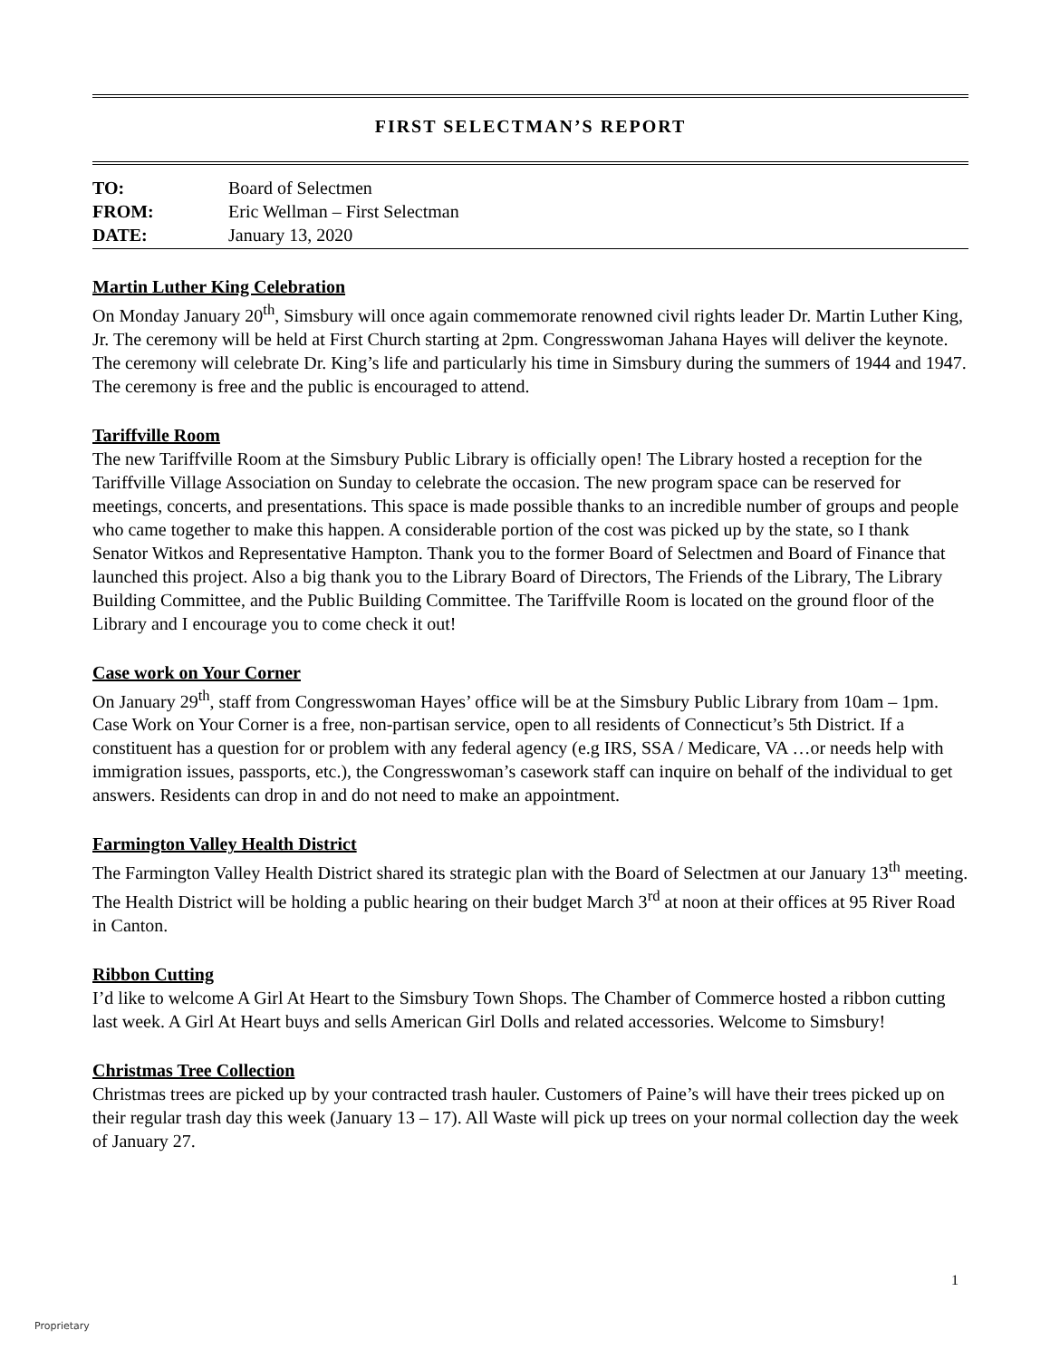FIRST SELECTMAN’S REPORT
TO: Board of Selectmen
FROM: Eric Wellman – First Selectman
DATE: January 13, 2020
Martin Luther King Celebration
On Monday January 20<sup>th</sup>, Simsbury will once again commemorate renowned civil rights leader Dr. Martin Luther King, Jr. The ceremony will be held at First Church starting at 2pm. Congresswoman Jahana Hayes will deliver the keynote. The ceremony will celebrate Dr. King’s life and particularly his time in Simsbury during the summers of 1944 and 1947. The ceremony is free and the public is encouraged to attend.
Tariffville Room
The new Tariffville Room at the Simsbury Public Library is officially open! The Library hosted a reception for the Tariffville Village Association on Sunday to celebrate the occasion. The new program space can be reserved for meetings, concerts, and presentations. This space is made possible thanks to an incredible number of groups and people who came together to make this happen. A considerable portion of the cost was picked up by the state, so I thank Senator Witkos and Representative Hampton. Thank you to the former Board of Selectmen and Board of Finance that launched this project. Also a big thank you to the Library Board of Directors, The Friends of the Library, The Library Building Committee, and the Public Building Committee. The Tariffville Room is located on the ground floor of the Library and I encourage you to come check it out!
Case work on Your Corner
On January 29<sup>th</sup>, staff from Congresswoman Hayes’ office will be at the Simsbury Public Library from 10am – 1pm. Case Work on Your Corner is a free, non-partisan service, open to all residents of Connecticut’s 5th District. If a constituent has a question for or problem with any federal agency (e.g IRS, SSA / Medicare, VA …or needs help with immigration issues, passports, etc.), the Congresswoman’s casework staff can inquire on behalf of the individual to get answers. Residents can drop in and do not need to make an appointment.
Farmington Valley Health District
The Farmington Valley Health District shared its strategic plan with the Board of Selectmen at our January 13<sup>th</sup> meeting. The Health District will be holding a public hearing on their budget March 3<sup>rd</sup> at noon at their offices at 95 River Road in Canton.
Ribbon Cutting
I’d like to welcome A Girl At Heart to the Simsbury Town Shops. The Chamber of Commerce hosted a ribbon cutting last week. A Girl At Heart buys and sells American Girl Dolls and related accessories. Welcome to Simsbury!
Christmas Tree Collection
Christmas trees are picked up by your contracted trash hauler. Customers of Paine’s will have their trees picked up on their regular trash day this week (January 13 – 17). All Waste will pick up trees on your normal collection day the week of January 27.
1
Proprietary